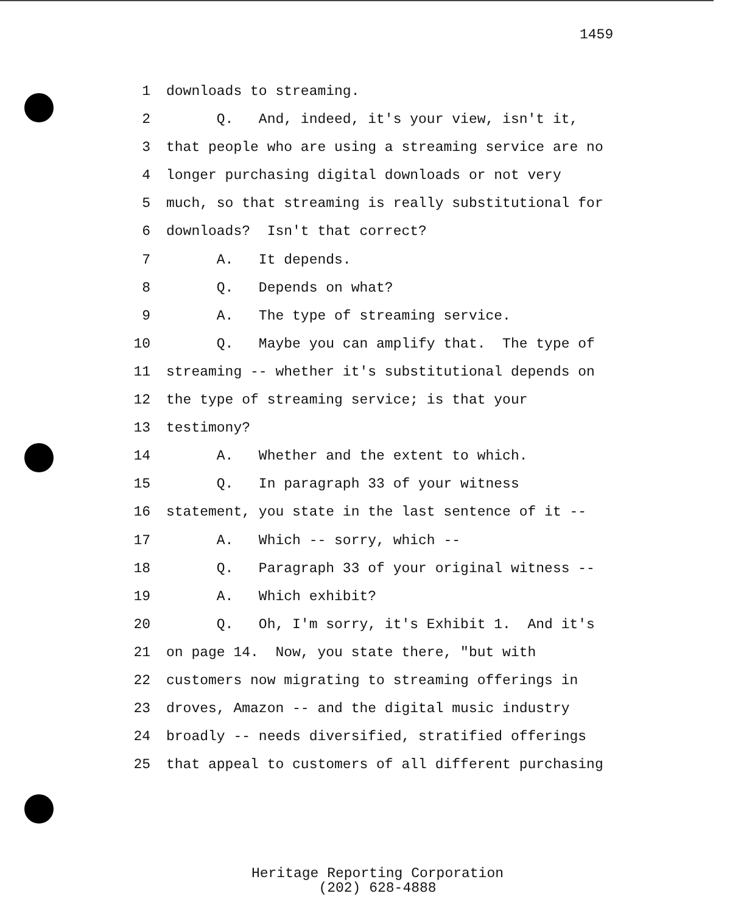1459
1
downloads to streaming.
2
      Q.   And, indeed, it's your view, isn't it,
3
that people who are using a streaming service are no
4
longer purchasing digital downloads or not very
5
much, so that streaming is really substitutional for
6
downloads?  Isn't that correct?
7
      A.   It depends.
8
      Q.   Depends on what?
9
      A.   The type of streaming service.
10
      Q.   Maybe you can amplify that.  The type of
11
streaming -- whether it's substitutional depends on
12
the type of streaming service; is that your
13
testimony?
14
      A.   Whether and the extent to which.
15
      Q.   In paragraph 33 of your witness
16
statement, you state in the last sentence of it --
17
      A.   Which -- sorry, which --
18
      Q.   Paragraph 33 of your original witness --
19
      A.   Which exhibit?
20
      Q.   Oh, I'm sorry, it's Exhibit 1.  And it's
21
on page 14.  Now, you state there, "but with
22
customers now migrating to streaming offerings in
23
droves, Amazon -- and the digital music industry
24
broadly -- needs diversified, stratified offerings
25
that appeal to customers of all different purchasing
Heritage Reporting Corporation
(202) 628-4888